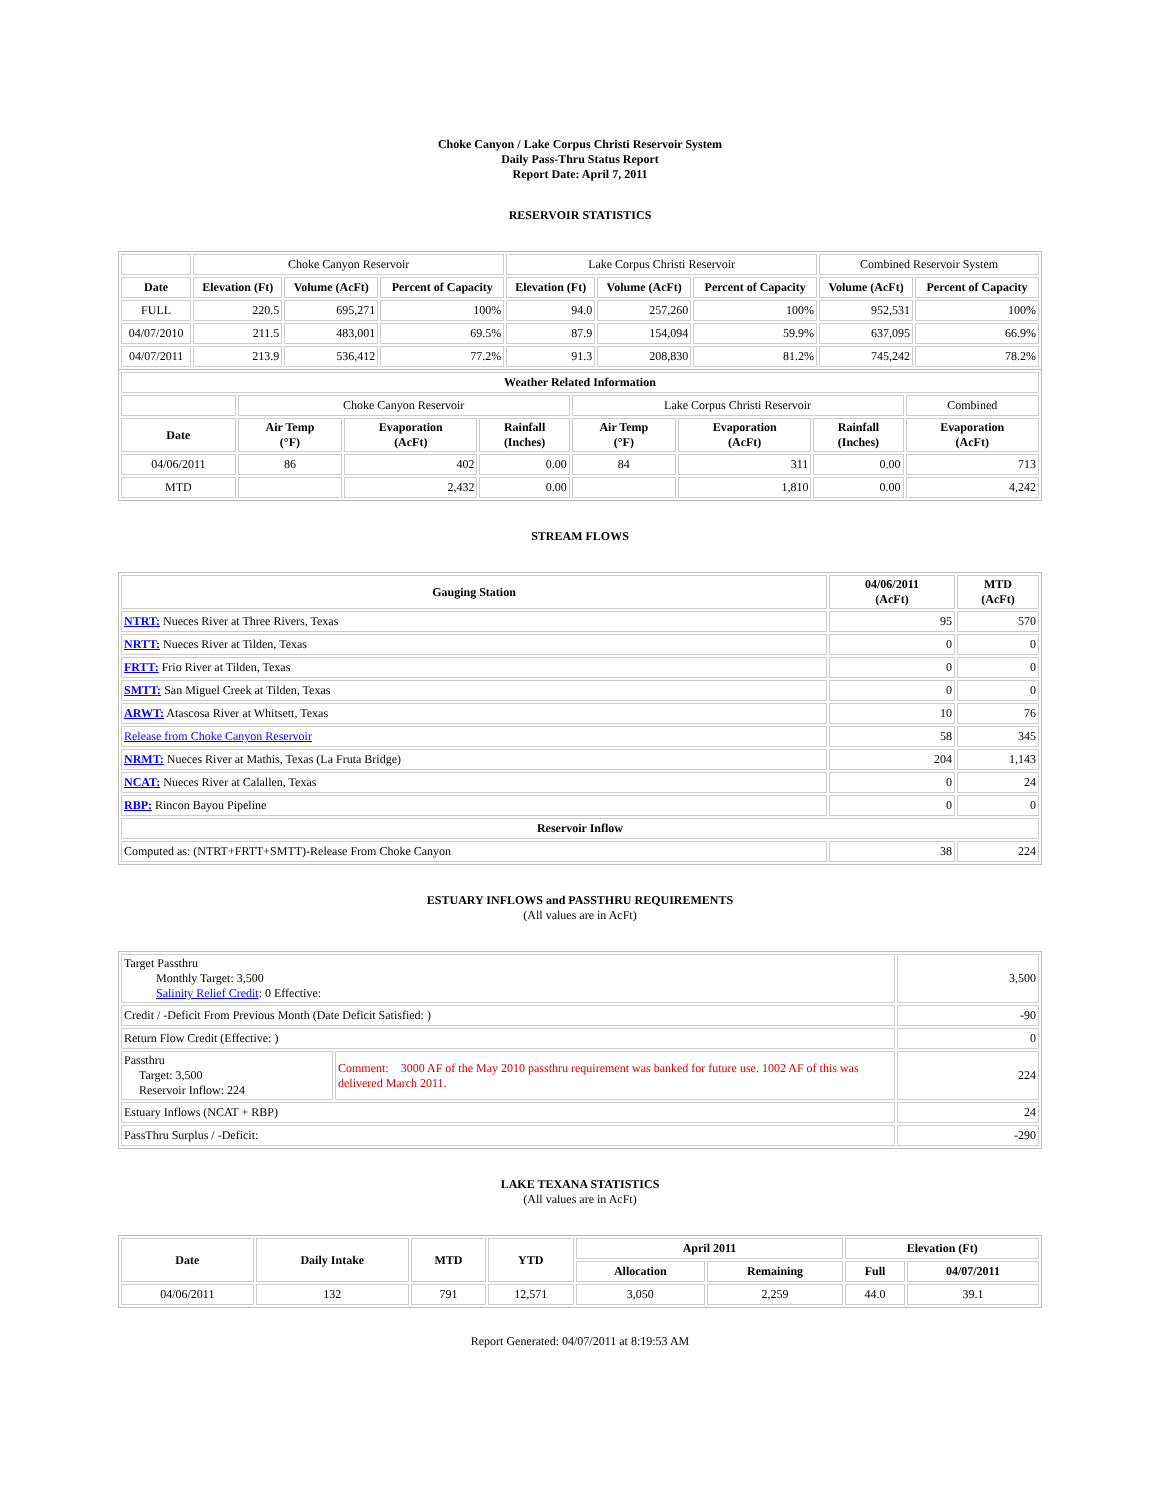Choke Canyon / Lake Corpus Christi Reservoir System
Daily Pass-Thru Status Report
Report Date: April 7, 2011
RESERVOIR STATISTICS
| | Choke Canyon Reservoir | | | Lake Corpus Christi Reservoir | | | Combined Reservoir System | |
| Date | Elevation (Ft) | Volume (AcFt) | Percent of Capacity | Elevation (Ft) | Volume (AcFt) | Percent of Capacity | Volume (AcFt) | Percent of Capacity |
| FULL | 220.5 | 695,271 | 100% | 94.0 | 257,260 | 100% | 952,531 | 100% |
| 04/07/2010 | 211.5 | 483,001 | 69.5% | 87.9 | 154,094 | 59.9% | 637,095 | 66.9% |
| 04/07/2011 | 213.9 | 536,412 | 77.2% | 91.3 | 208,830 | 81.2% | 745,242 | 78.2% |
| Weather Related Information | | | | | | | |
| --- | --- | --- | --- | --- | --- | --- | --- |
| | Choke Canyon Reservoir | | | Lake Corpus Christi Reservoir | | | Combined |
| Date | Air Temp (°F) | Evaporation (AcFt) | Rainfall (Inches) | Air Temp (°F) | Evaporation (AcFt) | Rainfall (Inches) | Evaporation (AcFt) |
| 04/06/2011 | 86 | 402 | 0.00 | 84 | 311 | 0.00 | 713 |
| MTD | | 2,432 | 0.00 | | 1,810 | 0.00 | 4,242 |
STREAM FLOWS
| Gauging Station | 04/06/2011 (AcFt) | MTD (AcFt) |
| --- | --- | --- |
| NTRT: Nueces River at Three Rivers, Texas | 95 | 570 |
| NRTT: Nueces River at Tilden, Texas | 0 | 0 |
| FRTT: Frio River at Tilden, Texas | 0 | 0 |
| SMTT: San Miguel Creek at Tilden, Texas | 0 | 0 |
| ARWT: Atascosa River at Whitsett, Texas | 10 | 76 |
| Release from Choke Canyon Reservoir | 58 | 345 |
| NRMT: Nueces River at Mathis, Texas (La Fruta Bridge) | 204 | 1,143 |
| NCAT: Nueces River at Calallen, Texas | 0 | 24 |
| RBP: Rincon Bayou Pipeline | 0 | 0 |
| Reservoir Inflow | | |
| Computed as: (NTRT+FRTT+SMTT)-Release From Choke Canyon | 38 | 224 |
ESTUARY INFLOWS and PASSTHRU REQUIREMENTS
(All values are in AcFt)
| Target Passthru Monthly Target: 3,500 Salinity Relief Credit : 0 Effective: | | 3,500 |
| Credit / -Deficit From Previous Month (Date Deficit Satisfied: ) | | -90 |
| Return Flow Credit (Effective: ) | | 0 |
| Passthru Target: 3,500 Reservoir Inflow: 224 | Comment: 3000 AF of the May 2010 passthru requirement was banked for future use. 1002 AF of this was delivered March 2011. | 224 |
| Estuary Inflows (NCAT + RBP) | | 24 |
| PassThru Surplus / -Deficit: | | -290 |
LAKE TEXANA STATISTICS
(All values are in AcFt)
| Date | Daily Intake | MTD | YTD | April 2011 | | Elevation (Ft) | |
| --- | --- | --- | --- | --- | --- | --- | --- |
| | | | | Allocation | Remaining | Full | 04/07/2011 |
| 04/06/2011 | 132 | 791 | 12,571 | 3,050 | 2,259 | 44.0 | 39.1 |
Report Generated: 04/07/2011 at 8:19:53 AM